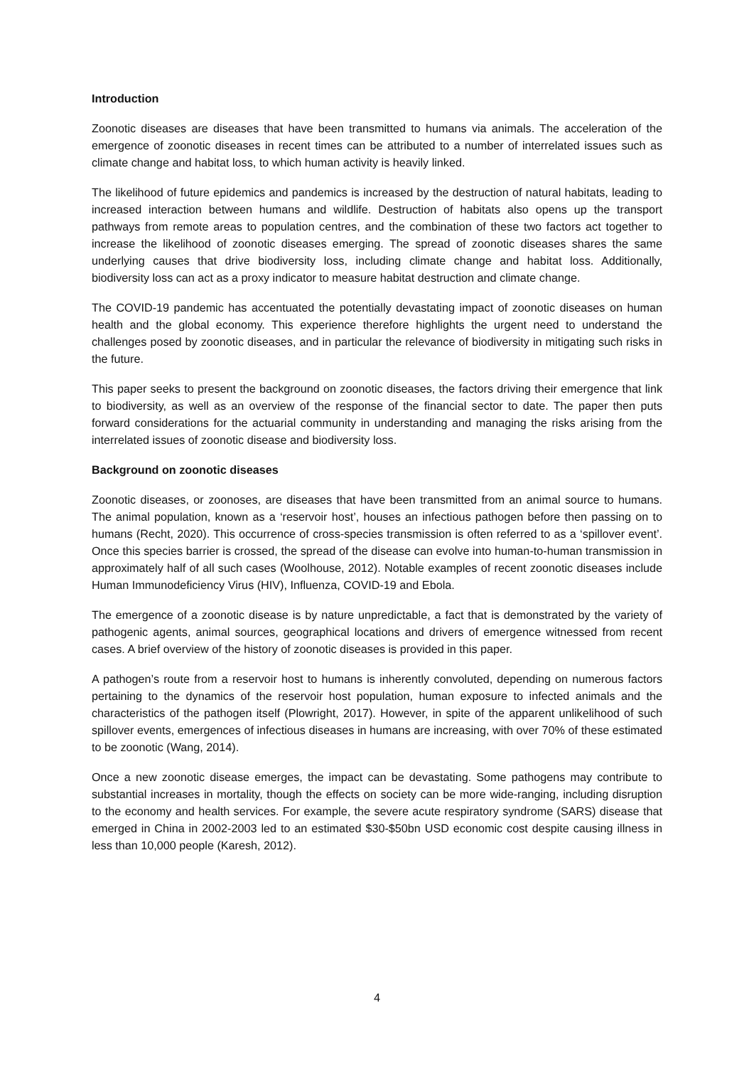Introduction
Zoonotic diseases are diseases that have been transmitted to humans via animals. The acceleration of the emergence of zoonotic diseases in recent times can be attributed to a number of interrelated issues such as climate change and habitat loss, to which human activity is heavily linked.
The likelihood of future epidemics and pandemics is increased by the destruction of natural habitats, leading to increased interaction between humans and wildlife. Destruction of habitats also opens up the transport pathways from remote areas to population centres, and the combination of these two factors act together to increase the likelihood of zoonotic diseases emerging. The spread of zoonotic diseases shares the same underlying causes that drive biodiversity loss, including climate change and habitat loss. Additionally, biodiversity loss can act as a proxy indicator to measure habitat destruction and climate change.
The COVID-19 pandemic has accentuated the potentially devastating impact of zoonotic diseases on human health and the global economy. This experience therefore highlights the urgent need to understand the challenges posed by zoonotic diseases, and in particular the relevance of biodiversity in mitigating such risks in the future.
This paper seeks to present the background on zoonotic diseases, the factors driving their emergence that link to biodiversity, as well as an overview of the response of the financial sector to date. The paper then puts forward considerations for the actuarial community in understanding and managing the risks arising from the interrelated issues of zoonotic disease and biodiversity loss.
Background on zoonotic diseases
Zoonotic diseases, or zoonoses, are diseases that have been transmitted from an animal source to humans. The animal population, known as a ‘reservoir host’, houses an infectious pathogen before then passing on to humans (Recht, 2020). This occurrence of cross-species transmission is often referred to as a ‘spillover event’. Once this species barrier is crossed, the spread of the disease can evolve into human-to-human transmission in approximately half of all such cases (Woolhouse, 2012). Notable examples of recent zoonotic diseases include Human Immunodeficiency Virus (HIV), Influenza, COVID-19 and Ebola.
The emergence of a zoonotic disease is by nature unpredictable, a fact that is demonstrated by the variety of pathogenic agents, animal sources, geographical locations and drivers of emergence witnessed from recent cases. A brief overview of the history of zoonotic diseases is provided in this paper.
A pathogen’s route from a reservoir host to humans is inherently convoluted, depending on numerous factors pertaining to the dynamics of the reservoir host population, human exposure to infected animals and the characteristics of the pathogen itself (Plowright, 2017). However, in spite of the apparent unlikelihood of such spillover events, emergences of infectious diseases in humans are increasing, with over 70% of these estimated to be zoonotic (Wang, 2014).
Once a new zoonotic disease emerges, the impact can be devastating. Some pathogens may contribute to substantial increases in mortality, though the effects on society can be more wide-ranging, including disruption to the economy and health services. For example, the severe acute respiratory syndrome (SARS) disease that emerged in China in 2002-2003 led to an estimated $30-$50bn USD economic cost despite causing illness in less than 10,000 people (Karesh, 2012).
4